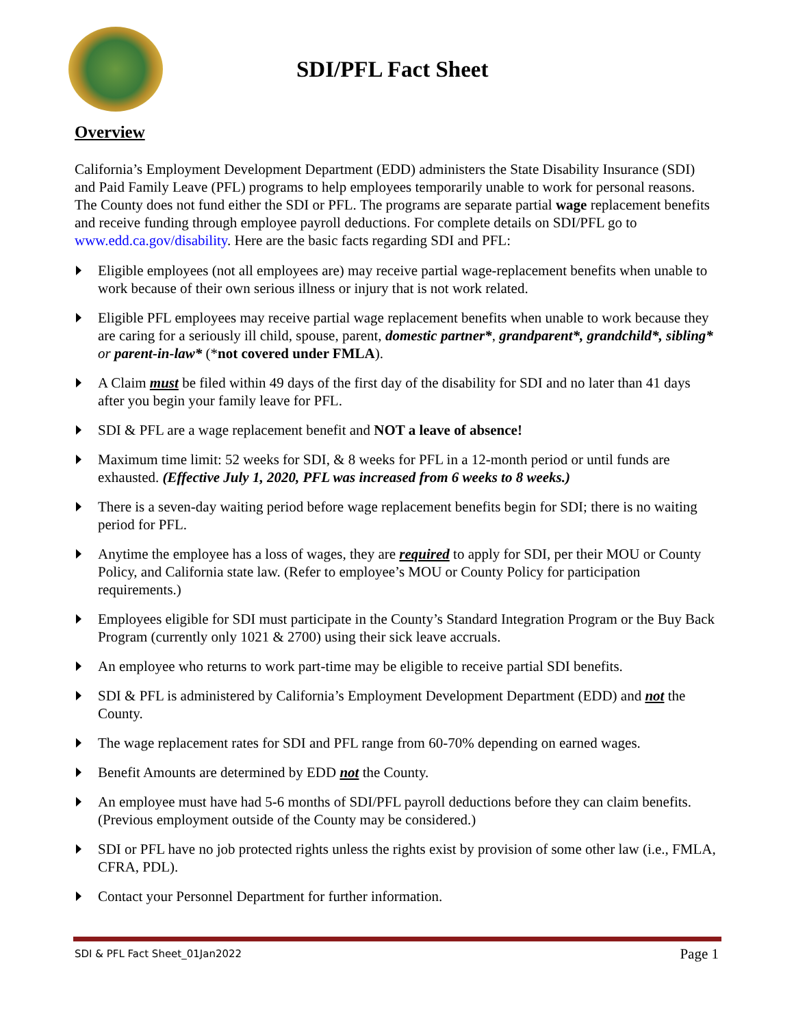SDI/PFL Fact Sheet
Overview
California’s Employment Development Department (EDD) administers the State Disability Insurance (SDI) and Paid Family Leave (PFL) programs to help employees temporarily unable to work for personal reasons. The County does not fund either the SDI or PFL. The programs are separate partial wage replacement benefits and receive funding through employee payroll deductions. For complete details on SDI/PFL go to www.edd.ca.gov/disability. Here are the basic facts regarding SDI and PFL:
Eligible employees (not all employees are) may receive partial wage-replacement benefits when unable to work because of their own serious illness or injury that is not work related.
Eligible PFL employees may receive partial wage replacement benefits when unable to work because they are caring for a seriously ill child, spouse, parent, domestic partner*, grandparent*, grandchild*, sibling* or parent-in-law* (*not covered under FMLA).
A Claim must be filed within 49 days of the first day of the disability for SDI and no later than 41 days after you begin your family leave for PFL.
SDI & PFL are a wage replacement benefit and NOT a leave of absence!
Maximum time limit: 52 weeks for SDI, & 8 weeks for PFL in a 12-month period or until funds are exhausted. (Effective July 1, 2020, PFL was increased from 6 weeks to 8 weeks.)
There is a seven-day waiting period before wage replacement benefits begin for SDI; there is no waiting period for PFL.
Anytime the employee has a loss of wages, they are required to apply for SDI, per their MOU or County Policy, and California state law. (Refer to employee’s MOU or County Policy for participation requirements.)
Employees eligible for SDI must participate in the County’s Standard Integration Program or the Buy Back Program (currently only 1021 & 2700) using their sick leave accruals.
An employee who returns to work part-time may be eligible to receive partial SDI benefits.
SDI & PFL is administered by California’s Employment Development Department (EDD) and not the County.
The wage replacement rates for SDI and PFL range from 60-70% depending on earned wages.
Benefit Amounts are determined by EDD not the County.
An employee must have had 5-6 months of SDI/PFL payroll deductions before they can claim benefits. (Previous employment outside of the County may be considered.)
SDI or PFL have no job protected rights unless the rights exist by provision of some other law (i.e., FMLA, CFRA, PDL).
Contact your Personnel Department for further information.
SDI & PFL Fact Sheet_01Jan2022 Page 1